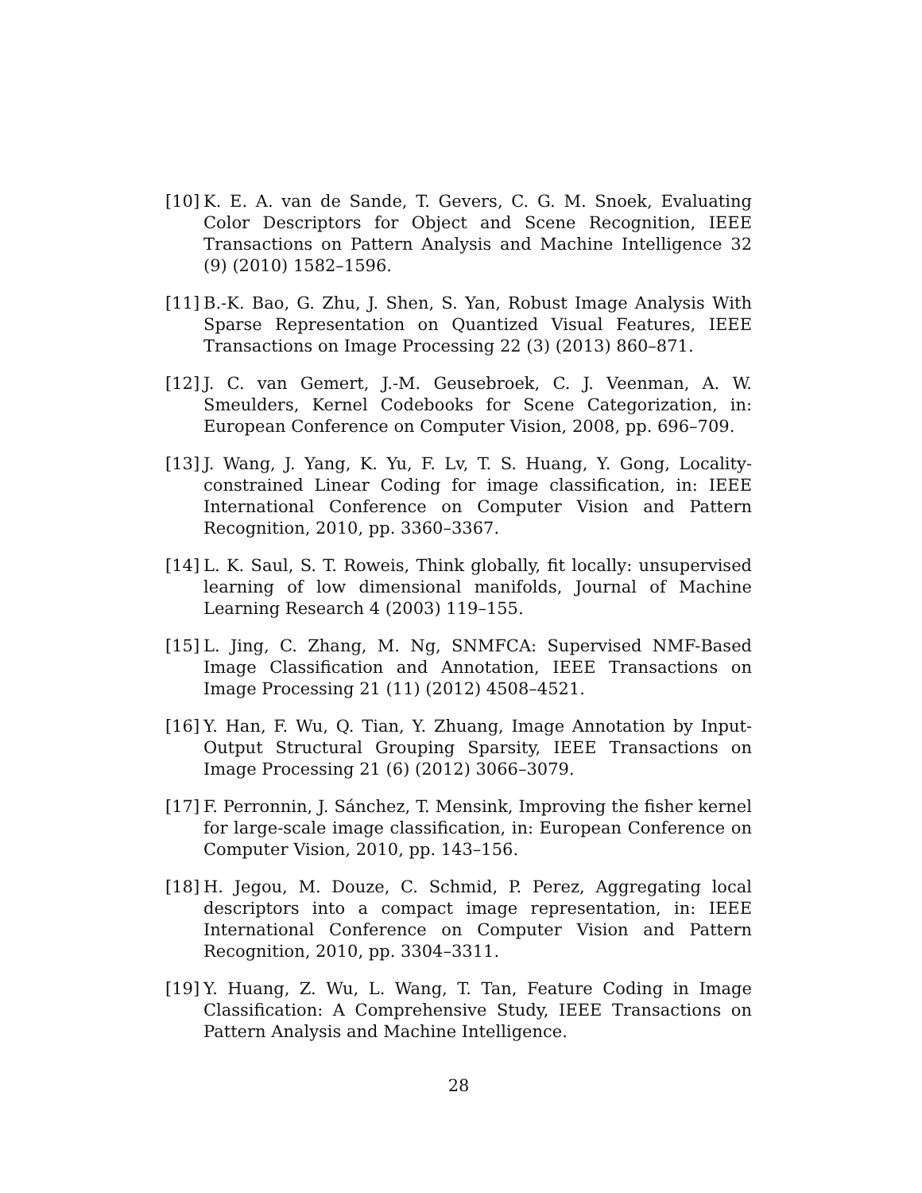[10] K. E. A. van de Sande, T. Gevers, C. G. M. Snoek, Evaluating Color Descriptors for Object and Scene Recognition, IEEE Transactions on Pattern Analysis and Machine Intelligence 32 (9) (2010) 1582–1596.
[11] B.-K. Bao, G. Zhu, J. Shen, S. Yan, Robust Image Analysis With Sparse Representation on Quantized Visual Features, IEEE Transactions on Image Processing 22 (3) (2013) 860–871.
[12] J. C. van Gemert, J.-M. Geusebroek, C. J. Veenman, A. W. Smeulders, Kernel Codebooks for Scene Categorization, in: European Conference on Computer Vision, 2008, pp. 696–709.
[13] J. Wang, J. Yang, K. Yu, F. Lv, T. S. Huang, Y. Gong, Locality-constrained Linear Coding for image classification, in: IEEE International Conference on Computer Vision and Pattern Recognition, 2010, pp. 3360–3367.
[14] L. K. Saul, S. T. Roweis, Think globally, fit locally: unsupervised learning of low dimensional manifolds, Journal of Machine Learning Research 4 (2003) 119–155.
[15] L. Jing, C. Zhang, M. Ng, SNMFCA: Supervised NMF-Based Image Classification and Annotation, IEEE Transactions on Image Processing 21 (11) (2012) 4508–4521.
[16] Y. Han, F. Wu, Q. Tian, Y. Zhuang, Image Annotation by Input-Output Structural Grouping Sparsity, IEEE Transactions on Image Processing 21 (6) (2012) 3066–3079.
[17] F. Perronnin, J. Sánchez, T. Mensink, Improving the fisher kernel for large-scale image classification, in: European Conference on Computer Vision, 2010, pp. 143–156.
[18] H. Jegou, M. Douze, C. Schmid, P. Perez, Aggregating local descriptors into a compact image representation, in: IEEE International Conference on Computer Vision and Pattern Recognition, 2010, pp. 3304–3311.
[19] Y. Huang, Z. Wu, L. Wang, T. Tan, Feature Coding in Image Classification: A Comprehensive Study, IEEE Transactions on Pattern Analysis and Machine Intelligence.
28